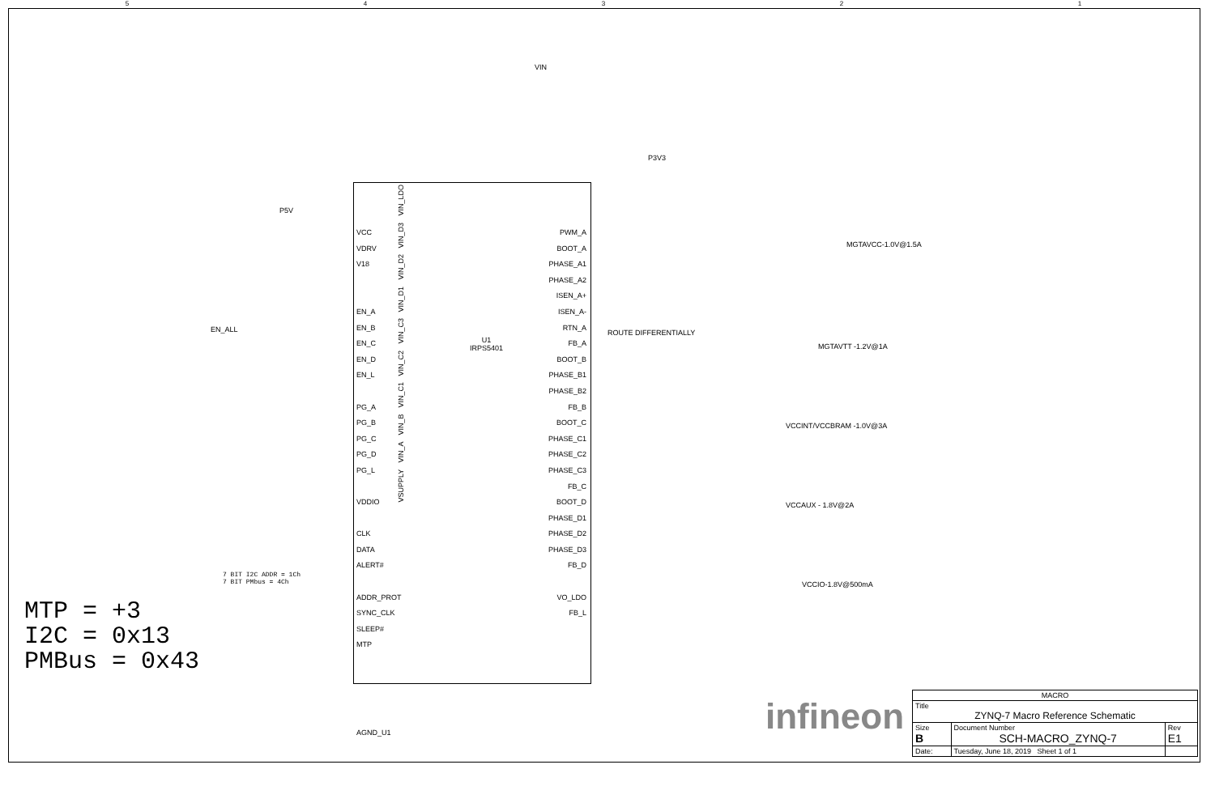54321
VSUPPLY VIN_A VIN_B VIN_C1 VIN_C2 VIN_C3 VIN_D1 VIN_D2 VIN_D3 VIN_LDO
VCC
VDRV
V18
EN_A
EN_B
EN_C
EN_D
EN_L
PG_A
PG_B
PG_C
PG_D
PG_L
VDDIO
CLK
DATA
ALERT#
ADDR_PROT
SYNC_CLK
SLEEP#
MTP
PWM_A
BOOT_A
PHASE_A1
PHASE_A2
ISEN_A+
ISEN_A-
RTN_A
FB_A
BOOT_B
PHASE_B1
PHASE_B2
FB_B
BOOT_C
PHASE_C1
PHASE_C2
PHASE_C3
FB_C
BOOT_D
PHASE_D1
PHASE_D2
PHASE_D3
FB_D
VO_LDO
FB_L
U1
IRPS5401
VIN
P3V3
P5V
EN_ALL ROUTE DIFFERENTIALLY
MGTAVCC-1.0V@1.5A
MGTAVTT -1.2V@1A
VCCINT/VCCBRAM -1.0V@3A
VCCAUX - 1.8V@2A
VCCIO-1.8V@500mA
7 BIT I2C ADDR = 1Ch
7 BIT PMbus = 4Ch
MTP = +3
I2C = 0x13
PMBus = 0x43
AGND_U1 infineon
| MACRO | | |
| Title ZYNQ-7 Macro Reference Schematic | | |
| Size B | Document Number SCH-MACRO_ZYNQ-7 | Rev E1 |
| Date: | Tuesday, June 18, 2019 Sheet 1 of 1 | |